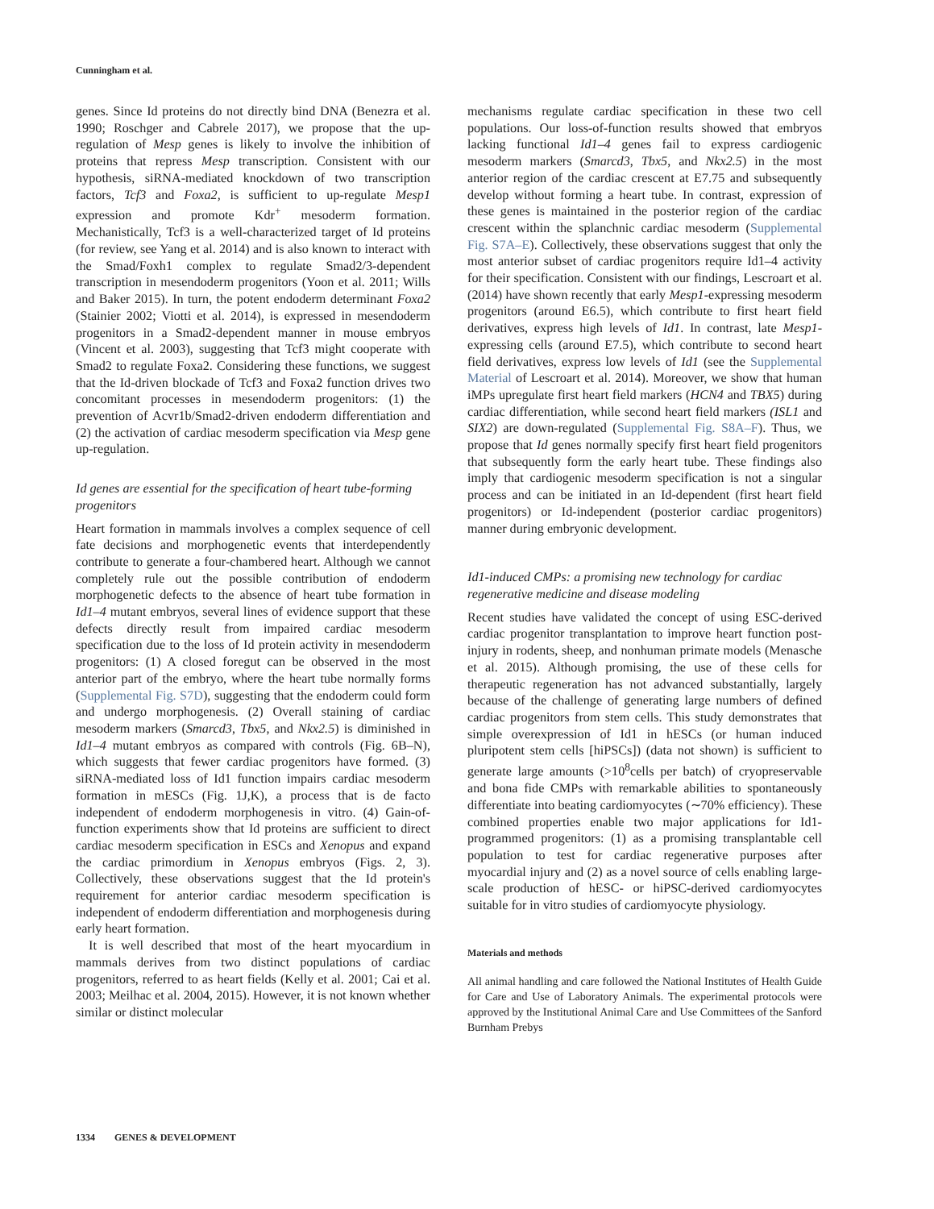Cunningham et al.
genes. Since Id proteins do not directly bind DNA (Benezra et al. 1990; Roschger and Cabrele 2017), we propose that the up-regulation of Mesp genes is likely to involve the inhibition of proteins that repress Mesp transcription. Consistent with our hypothesis, siRNA-mediated knockdown of two transcription factors, Tcf3 and Foxa2, is sufficient to up-regulate Mesp1 expression and promote Kdr<sup>+</sup> mesoderm formation. Mechanistically, Tcf3 is a well-characterized target of Id proteins (for review, see Yang et al. 2014) and is also known to interact with the Smad/Foxh1 complex to regulate Smad2/3-dependent transcription in mesendoderm progenitors (Yoon et al. 2011; Wills and Baker 2015). In turn, the potent endoderm determinant Foxa2 (Stainier 2002; Viotti et al. 2014), is expressed in mesendoderm progenitors in a Smad2-dependent manner in mouse embryos (Vincent et al. 2003), suggesting that Tcf3 might cooperate with Smad2 to regulate Foxa2. Considering these functions, we suggest that the Id-driven blockade of Tcf3 and Foxa2 function drives two concomitant processes in mesendoderm progenitors: (1) the prevention of Acvr1b/Smad2-driven endoderm differentiation and (2) the activation of cardiac mesoderm specification via Mesp gene up-regulation.
Id genes are essential for the specification of heart tube-forming progenitors
Heart formation in mammals involves a complex sequence of cell fate decisions and morphogenetic events that interdependently contribute to generate a four-chambered heart. Although we cannot completely rule out the possible contribution of endoderm morphogenetic defects to the absence of heart tube formation in Id1–4 mutant embryos, several lines of evidence support that these defects directly result from impaired cardiac mesoderm specification due to the loss of Id protein activity in mesendoderm progenitors: (1) A closed foregut can be observed in the most anterior part of the embryo, where the heart tube normally forms (Supplemental Fig. S7D), suggesting that the endoderm could form and undergo morphogenesis. (2) Overall staining of cardiac mesoderm markers (Smarcd3, Tbx5, and Nkx2.5) is diminished in Id1–4 mutant embryos as compared with controls (Fig. 6B–N), which suggests that fewer cardiac progenitors have formed. (3) siRNA-mediated loss of Id1 function impairs cardiac mesoderm formation in mESCs (Fig. 1J,K), a process that is de facto independent of endoderm morphogenesis in vitro. (4) Gain-of-function experiments show that Id proteins are sufficient to direct cardiac mesoderm specification in ESCs and Xenopus and expand the cardiac primordium in Xenopus embryos (Figs. 2, 3). Collectively, these observations suggest that the Id protein's requirement for anterior cardiac mesoderm specification is independent of endoderm differentiation and morphogenesis during early heart formation.
It is well described that most of the heart myocardium in mammals derives from two distinct populations of cardiac progenitors, referred to as heart fields (Kelly et al. 2001; Cai et al. 2003; Meilhac et al. 2004, 2015). However, it is not known whether similar or distinct molecular
mechanisms regulate cardiac specification in these two cell populations. Our loss-of-function results showed that embryos lacking functional Id1–4 genes fail to express cardiogenic mesoderm markers (Smarcd3, Tbx5, and Nkx2.5) in the most anterior region of the cardiac crescent at E7.75 and subsequently develop without forming a heart tube. In contrast, expression of these genes is maintained in the posterior region of the cardiac crescent within the splanchnic cardiac mesoderm (Supplemental Fig. S7A–E). Collectively, these observations suggest that only the most anterior subset of cardiac progenitors require Id1–4 activity for their specification. Consistent with our findings, Lescroart et al. (2014) have shown recently that early Mesp1-expressing mesoderm progenitors (around E6.5), which contribute to first heart field derivatives, express high levels of Id1. In contrast, late Mesp1-expressing cells (around E7.5), which contribute to second heart field derivatives, express low levels of Id1 (see the Supplemental Material of Lescroart et al. 2014). Moreover, we show that human iMPs upregulate first heart field markers (HCN4 and TBX5) during cardiac differentiation, while second heart field markers (ISL1 and SIX2) are down-regulated (Supplemental Fig. S8A–F). Thus, we propose that Id genes normally specify first heart field progenitors that subsequently form the early heart tube. These findings also imply that cardiogenic mesoderm specification is not a singular process and can be initiated in an Id-dependent (first heart field progenitors) or Id-independent (posterior cardiac progenitors) manner during embryonic development.
Id1-induced CMPs: a promising new technology for cardiac regenerative medicine and disease modeling
Recent studies have validated the concept of using ESC-derived cardiac progenitor transplantation to improve heart function post-injury in rodents, sheep, and nonhuman primate models (Menasche et al. 2015). Although promising, the use of these cells for therapeutic regeneration has not advanced substantially, largely because of the challenge of generating large numbers of defined cardiac progenitors from stem cells. This study demonstrates that simple overexpression of Id1 in hESCs (or human induced pluripotent stem cells [hiPSCs]) (data not shown) is sufficient to generate large amounts (>10<sup>8</sup>cells per batch) of cryopreservable and bona fide CMPs with remarkable abilities to spontaneously differentiate into beating cardiomyocytes (∼70% efficiency). These combined properties enable two major applications for Id1-programmed progenitors: (1) as a promising transplantable cell population to test for cardiac regenerative purposes after myocardial injury and (2) as a novel source of cells enabling large-scale production of hESC- or hiPSC-derived cardiomyocytes suitable for in vitro studies of cardiomyocyte physiology.
Materials and methods
All animal handling and care followed the National Institutes of Health Guide for Care and Use of Laboratory Animals. The experimental protocols were approved by the Institutional Animal Care and Use Committees of the Sanford Burnham Prebys
1334 GENES & DEVELOPMENT